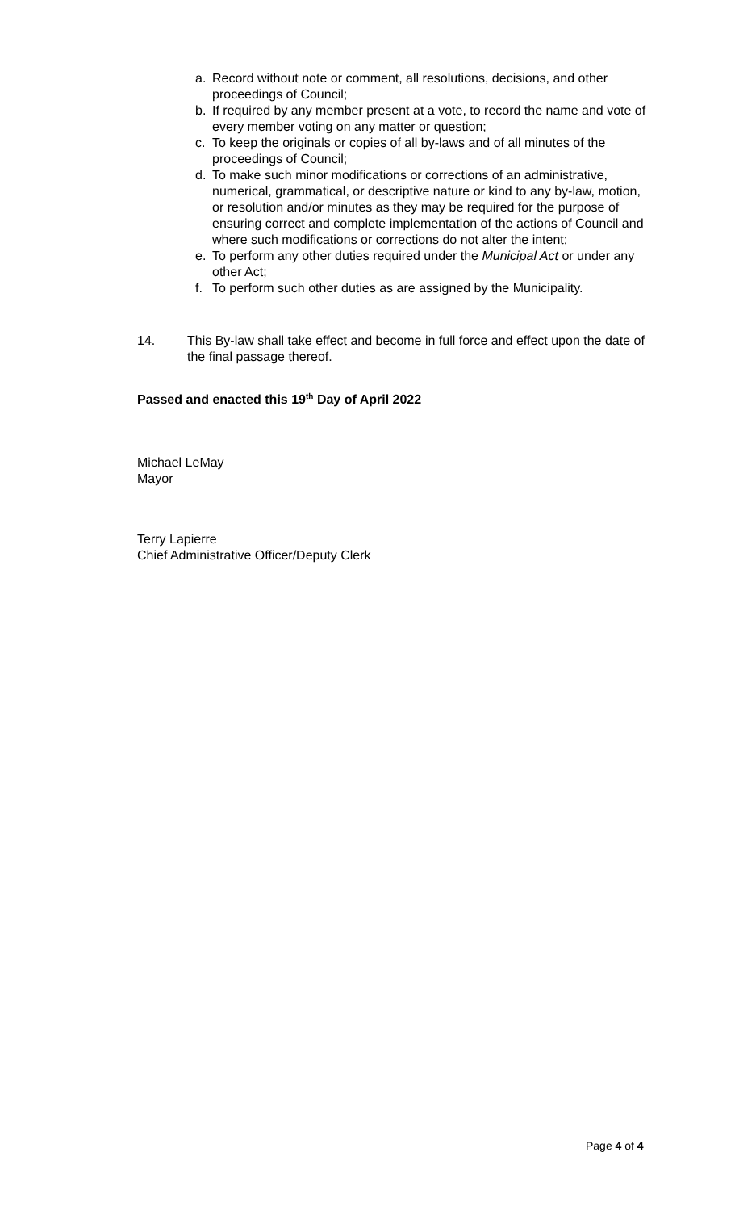a. Record without note or comment, all resolutions, decisions, and other proceedings of Council;
b. If required by any member present at a vote, to record the name and vote of every member voting on any matter or question;
c. To keep the originals or copies of all by-laws and of all minutes of the proceedings of Council;
d. To make such minor modifications or corrections of an administrative, numerical, grammatical, or descriptive nature or kind to any by-law, motion, or resolution and/or minutes as they may be required for the purpose of ensuring correct and complete implementation of the actions of Council and where such modifications or corrections do not alter the intent;
e. To perform any other duties required under the Municipal Act or under any other Act;
f. To perform such other duties as are assigned by the Municipality.
14. This By-law shall take effect and become in full force and effect upon the date of the final passage thereof.
Passed and enacted this 19<sup>th</sup> Day of April 2022
Michael LeMay
Mayor
Terry Lapierre
Chief Administrative Officer/Deputy Clerk
Page 4 of 4